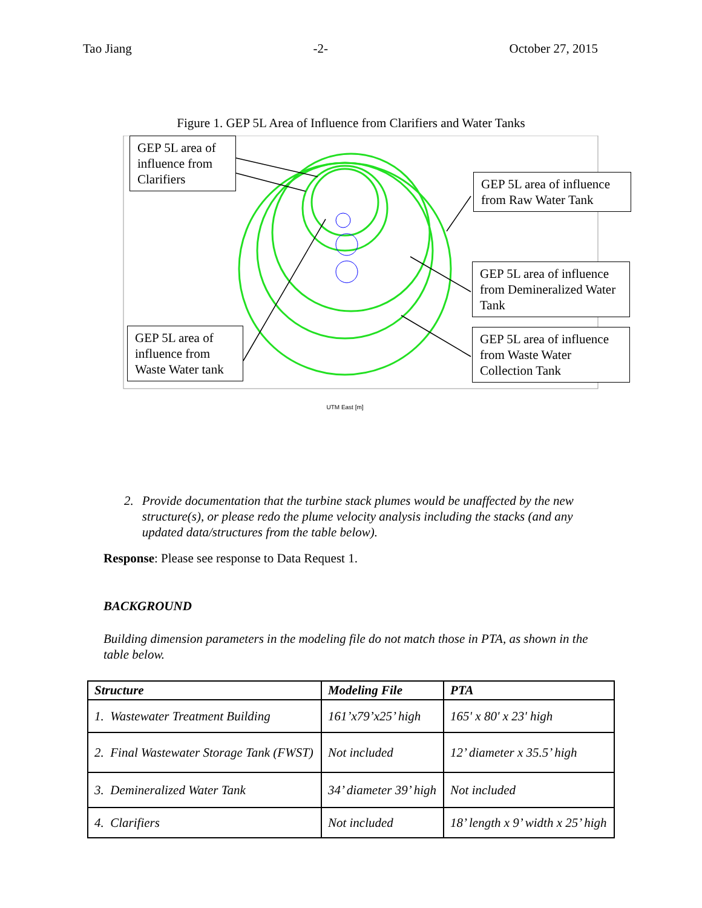Tao Jiang -2- October 27, 2015
Figure 1. GEP 5L Area of Influence from Clarifiers and Water Tanks
UTM East [m]
GEP 5L area of influence from Clarifiers
GEP 5L area of influence from Raw Water Tank
GEP 5L area of influence from Demineralized Water Tank
GEP 5L area of influence from Waste Water Collection Tank
GEP 5L area of influence from Waste Water tank
2. Provide documentation that the turbine stack plumes would be unaffected by the new structure(s), or please redo the plume velocity analysis including the stacks (and any updated data/structures from the table below).
Response: Please see response to Data Request 1.
BACKGROUND
Building dimension parameters in the modeling file do not match those in PTA, as shown in the table below.
| Structure | Modeling File | PTA |
| --- | --- | --- |
| 1. Wastewater Treatment Building | 161’x79’x25’ high | 165' x 80' x 23' high |
| 2. Final Wastewater Storage Tank (FWST) | Not included | 12’ diameter x 35.5’ high |
| 3. Demineralized Water Tank | 34’ diameter 39’ high | Not included |
| 4. Clarifiers | Not included | 18’ length x 9’ width x 25’ high |